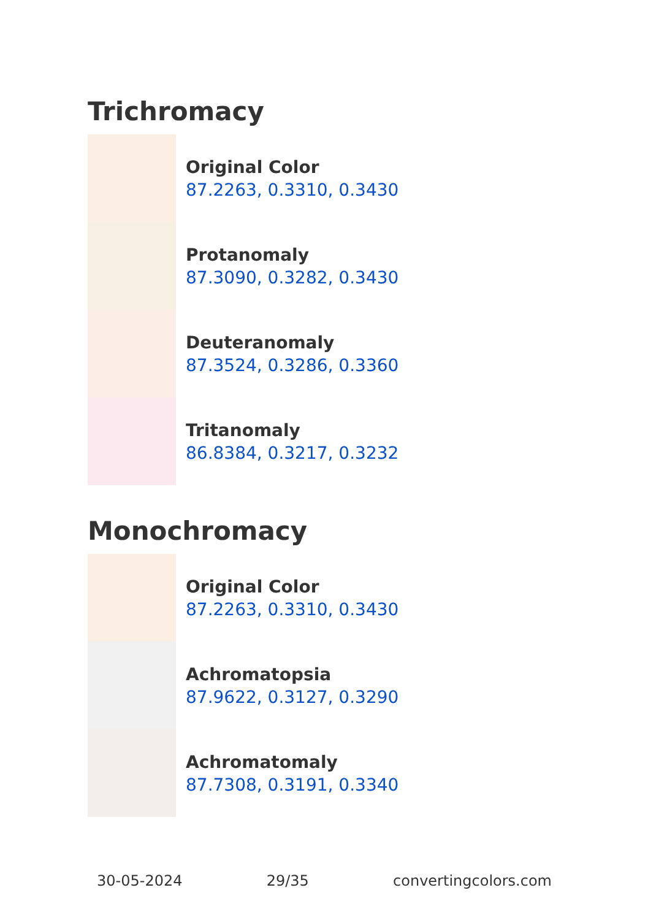Trichromacy
Original Color
87.2263, 0.3310, 0.3430
Protanomaly
87.3090, 0.3282, 0.3430
Deuteranomaly
87.3524, 0.3286, 0.3360
Tritanomaly
86.8384, 0.3217, 0.3232
Monochromacy
Original Color
87.2263, 0.3310, 0.3430
Achromatopsia
87.9622, 0.3127, 0.3290
Achromatomaly
87.7308, 0.3191, 0.3340
30-05-2024 29/35 convertingcolors.com